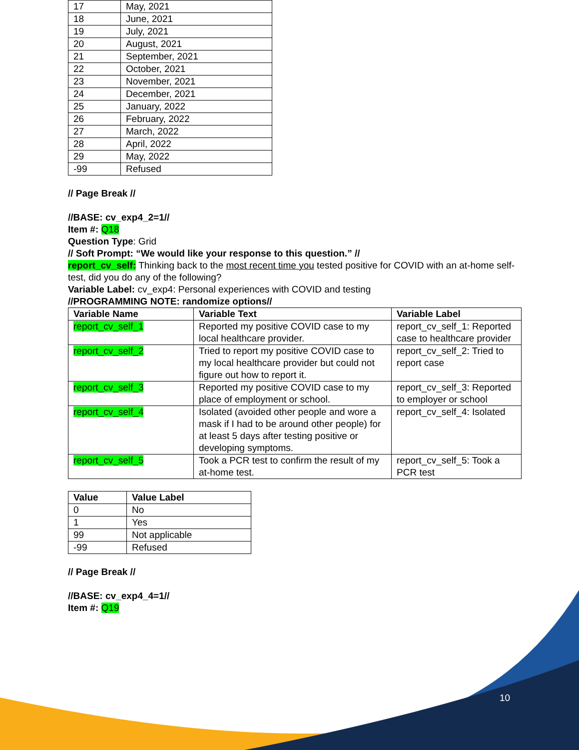| 17 | May, 2021 |
| 18 | June, 2021 |
| 19 | July, 2021 |
| 20 | August, 2021 |
| 21 | September, 2021 |
| 22 | October, 2021 |
| 23 | November, 2021 |
| 24 | December, 2021 |
| 25 | January, 2022 |
| 26 | February, 2022 |
| 27 | March, 2022 |
| 28 | April, 2022 |
| 29 | May, 2022 |
| -99 | Refused |
// Page Break //
//BASE: cv_exp4_2=1//
Item #: Q18
Question Type: Grid
// Soft Prompt: “We would like your response to this question.” //
report_cv_self: Thinking back to the most recent time you tested positive for COVID with an at-home self-test, did you do any of the following?
Variable Label: cv_exp4: Personal experiences with COVID and testing
//PROGRAMMING NOTE: randomize options//
| Variable Name | Variable Text | Variable Label |
| --- | --- | --- |
| report_cv_self_1 | Reported my positive COVID case to my local healthcare provider. | report_cv_self_1: Reported case to healthcare provider |
| report_cv_self_2 | Tried to report my positive COVID case to my local healthcare provider but could not figure out how to report it. | report_cv_self_2: Tried to report case |
| report_cv_self_3 | Reported my positive COVID case to my place of employment or school. | report_cv_self_3: Reported to employer or school |
| report_cv_self_4 | Isolated (avoided other people and wore a mask if I had to be around other people) for at least 5 days after testing positive or developing symptoms. | report_cv_self_4: Isolated |
| report_cv_self_5 | Took a PCR test to confirm the result of my at-home test. | report_cv_self_5: Took a PCR test |
| Value | Value Label |
| --- | --- |
| 0 | No |
| 1 | Yes |
| 99 | Not applicable |
| -99 | Refused |
// Page Break //
//BASE: cv_exp4_4=1//
Item #: Q19
10